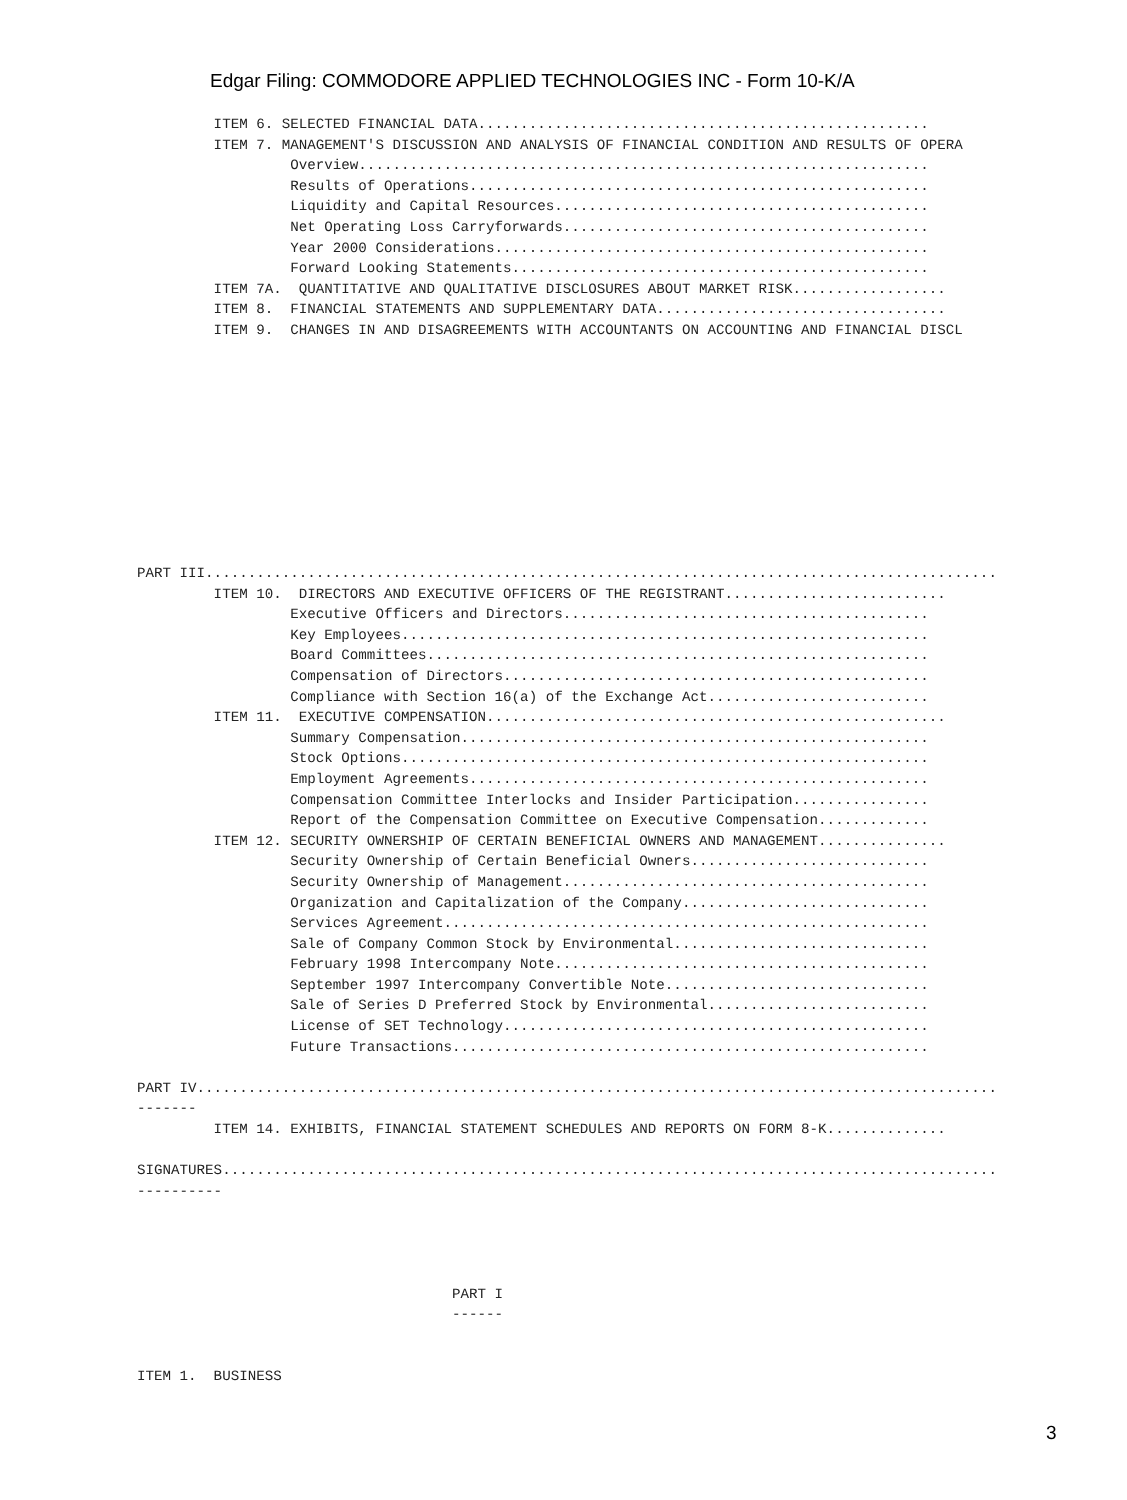Edgar Filing: COMMODORE APPLIED TECHNOLOGIES INC - Form 10-K/A
         ITEM 6. SELECTED FINANCIAL DATA.....................................................
         ITEM 7. MANAGEMENT'S DISCUSSION AND ANALYSIS OF FINANCIAL CONDITION AND RESULTS OF OPERA
                  Overview...................................................................
                  Results of Operations......................................................
                  Liquidity and Capital Resources............................................
                  Net Operating Loss Carryforwards...........................................
                  Year 2000 Considerations...................................................
                  Forward Looking Statements.................................................
         ITEM 7A.  QUANTITATIVE AND QUALITATIVE DISCLOSURES ABOUT MARKET RISK..................
         ITEM 8.  FINANCIAL STATEMENTS AND SUPPLEMENTARY DATA..................................
         ITEM 9.  CHANGES IN AND DISAGREEMENTS WITH ACCOUNTANTS ON ACCOUNTING AND FINANCIAL DISCL
PART III.............................................................................................
         ITEM 10.  DIRECTORS AND EXECUTIVE OFFICERS OF THE REGISTRANT..........................
                  Executive Officers and Directors...........................................
                  Key Employees..............................................................
                  Board Committees...........................................................
                  Compensation of Directors..................................................
                  Compliance with Section 16(a) of the Exchange Act..........................
         ITEM 11.  EXECUTIVE COMPENSATION......................................................
                  Summary Compensation.......................................................
                  Stock Options..............................................................
                  Employment Agreements......................................................
                  Compensation Committee Interlocks and Insider Participation................
                  Report of the Compensation Committee on Executive Compensation.............
         ITEM 12. SECURITY OWNERSHIP OF CERTAIN BENEFICIAL OWNERS AND MANAGEMENT...............
                  Security Ownership of Certain Beneficial Owners............................
                  Security Ownership of Management...........................................
                  Organization and Capitalization of the Company.............................
                  Services Agreement.........................................................
                  Sale of Company Common Stock by Environmental..............................
                  February 1998 Intercompany Note............................................
                  September 1997 Intercompany Convertible Note...............................
                  Sale of Series D Preferred Stock by Environmental..........................
                  License of SET Technology..................................................
                  Future Transactions........................................................

PART IV..............................................................................................
-------
         ITEM 14. EXHIBITS, FINANCIAL STATEMENT SCHEDULES AND REPORTS ON FORM 8-K..............

SIGNATURES...........................................................................................
----------




                                     PART I
                                     ------


ITEM 1.  BUSINESS
3